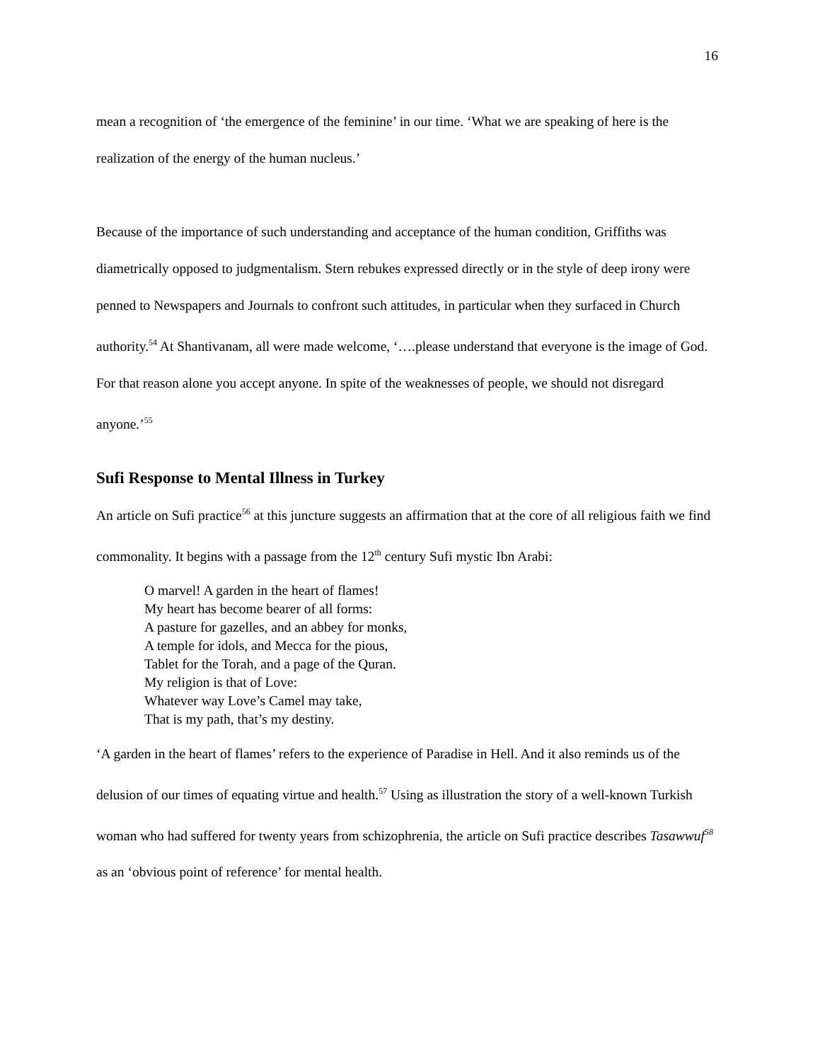16
mean a recognition of ‘the emergence of the feminine’ in our time. ‘What we are speaking of here is the realization of the energy of the human nucleus.’
Because of the importance of such understanding and acceptance of the human condition, Griffiths was diametrically opposed to judgmentalism. Stern rebukes expressed directly or in the style of deep irony were penned to Newspapers and Journals to confront such attitudes, in particular when they surfaced in Church authority.<sup>54</sup> At Shantivanam, all were made welcome, ‘….please understand that everyone is the image of God. For that reason alone you accept anyone. In spite of the weaknesses of people, we should not disregard anyone.’<sup>55</sup>
Sufi Response to Mental Illness in Turkey
An article on Sufi practice<sup>56</sup> at this juncture suggests an affirmation that at the core of all religious faith we find commonality. It begins with a passage from the 12<sup>th</sup> century Sufi mystic Ibn Arabi:
O marvel! A garden in the heart of flames!
My heart has become bearer of all forms:
A pasture for gazelles, and an abbey for monks,
A temple for idols, and Mecca for the pious,
Tablet for the Torah, and a page of the Quran.
My religion is that of Love:
Whatever way Love’s Camel may take,
That is my path, that’s my destiny.
‘A garden in the heart of flames’ refers to the experience of Paradise in Hell. And it also reminds us of the delusion of our times of equating virtue and health.<sup>57</sup> Using as illustration the story of a well-known Turkish woman who had suffered for twenty years from schizophrenia, the article on Sufi practice describes Tasawwuf<sup>58</sup> as an ‘obvious point of reference’ for mental health.